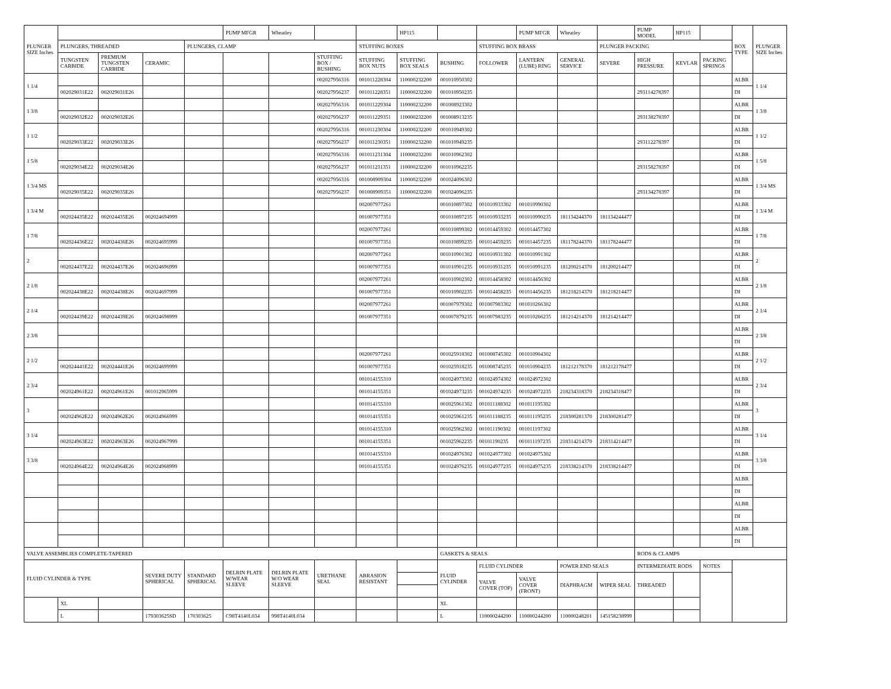| PLUNGER SIZE Inches | | | | | PUMP MFGR | Wheatley | | | HP115 | | | PUMP MFGR | Wheatley | | PUMP MODEL | HP115 | | BOX TYPE | PLUNGER SIZE Inches |
| | PLUNGERS, THREADED | | | PLUNGERS, CLAMP | | | | STUFFING BOXES | | | STUFFING BOX BRASS | | | PLUNGER PACKING | | | | | |
| | TUNGSTEN CARBIDE | PREMIUM TUNGSTEN CARBIDE | CERAMIC | | | | STUFFING BOX / BUSHING | STUFFING BOX NUTS | STUFFING BOX SEALS | BUSHING | FOLLOWER | LANTERN (LUBE) RING | GENERAL SERVICE | SEVERE | HIGH PRESSURE | KEVLAR | PACKING SPRINGS | | |
| 1 1/4 | | | | | | | 002027956316 | 001011228304 | 110000232200 | 001010950302 | | | | | | | | ALBR | 1 1/4 |
| | 002029031E22 | 002029031E26 | | | | | 002027956237 | 001011228351 | 110000232200 | 001010950235 | | | | | 293114278397 | | | DI | |
| 1 3/8 | | | | | | | 002027956316 | 001011229304 | 110000232200 | 001008923302 | | | | | | | | ALBR | 1 3/8 |
| | 002029032E22 | 002029032E26 | | | | | 002027956237 | 001011229351 | 110000232200 | 001008913235 | | | | | 293138278397 | | | DI | |
| 1 1/2 | | | | | | | 002027956316 | 001011230304 | 110000232200 | 001010949302 | | | | | | | | ALBR | 1 1/2 |
| | 002029033E22 | 002029033E26 | | | | | 002027956237 | 001011230351 | 110000232200 | 001010949235 | | | | | 293112278397 | | | DI | |
| 1 5/8 | | | | | | | 002027956316 | 001011231304 | 110000232200 | 001010962302 | | | | | | | | ALBR | 1 5/8 |
| | 002029034E22 | 002029034E26 | | | | | 002027956237 | 001011231351 | 110000232200 | 001010962235 | | | | | 293158278397 | | | DI | |
| 1 3/4 MS | | | | | | | 002027956316 | 001008909304 | 110000232200 | 001024096302 | | | | | | | | ALBR | 1 3/4 MS |
| | 002029035E22 | 002029035E26 | | | | | 002027956237 | 001008909351 | 110000232200 | 001024096235 | | | | | 293134278397 | | | DI | |
| 1 3/4 M | | | | | | | | 002007977261 | | 001010897302 | 001010933302 | 001010990302 | | | | | | ALBR | 1 3/4 M |
| | 002024435E22 | 002024435E26 | 002024694999 | | | | | 001007977351 | | 001010897235 | 001010933235 | 001010990235 | 181134244370 | 181134244477 | | | | DI | |
| 1 7/8 | | | | | | | | 002007977261 | | 001010899302 | 001014459302 | 001014457302 | | | | | | ALBR | 1 7/8 |
| | 002024436E22 | 002024436E26 | 002024695999 | | | | | 001007977351 | | 001010899235 | 001014459235 | 001014457235 | 181178244370 | 181178244477 | | | | DI | |
| 2 | | | | | | | | 002007977261 | | 001010901302 | 001010931302 | 001010991302 | | | | | | ALBR | 2 |
| | 002024437E22 | 002024437E26 | 002024696999 | | | | | 001007977351 | | 001010901235 | 001010931235 | 001010991235 | 181200214370 | 181200214477 | | | | DI | |
| 2 1/8 | | | | | | | | 002007977261 | | 001010902302 | 001014458302 | 001014456302 | | | | | | ALBR | 2 1/8 |
| | 002024438E22 | 002024438E26 | 002024697999 | | | | | 001007977351 | | 001010902235 | 001014458235 | 001014456235 | 181218214370 | 181218214477 | | | | DI | |
| 2 1/4 | | | | | | | | 002007977261 | | 001007979302 | 001007983302 | 001010266302 | | | | | | ALBR | 2 1/4 |
| | 002024439E22 | 002024439E26 | 002024698999 | | | | | 001007977351 | | 001007879235 | 001007983235 | 001010266235 | 181214214370 | 181214214477 | | | | DI | |
| 2 3/8 | | | | | | | | | | | | | | | | | | ALBR | 2 3/8 |
| | | | | | | | | | | | | | | | | | | DI | |
| 2 1/2 | | | | | | | | 002007977261 | | 001025918302 | 001008745302 | 001010904302 | | | | | | ALBR | 2 1/2 |
| | 002024441E22 | 002024441E26 | 002024699999 | | | | | 001007977351 | | 001025918235 | 001008745235 | 001010904235 | 181212178370 | 181212178477 | | | | DI | |
| 2 3/4 | | | | | | | | 001014155310 | | 001024973302 | 001024974302 | 001024972302 | | | | | | ALBR | 2 3/4 |
| | 002024961E22 | 002024961E26 | 001012965999 | | | | | 001014155351 | | 001024973235 | 001024974235 | 001024972235 | 218234318370 | 218234318477 | | | | DI | |
| 3 | | | | | | | | 001014155310 | | 001025961302 | 001011188302 | 001011195302 | | | | | | ALBR | 3 |
| | 002024962E22 | 002024962E26 | 002024966999 | | | | | 001014155351 | | 001025961235 | 001011188235 | 001011195235 | 218300281370 | 218300281477 | | | | DI | |
| 3 1/4 | | | | | | | | 001014155310 | | 001025962302 | 001011190302 | 001011197302 | | | | | | ALBR | 3 1/4 |
| | 002024963E22 | 002024963E26 | 002024967999 | | | | | 001014155351 | | 001025962235 | 00101190235 | 001011197235 | 218314214370 | 218314214477 | | | | DI | |
| 3 3/8 | | | | | | | | 001014155310 | | 001024976302 | 001024977302 | 001024975302 | | | | | | ALBR | 3 3/8 |
| | 002024964E22 | 002024964E26 | 002024968999 | | | | | 001014155351 | | 001024976235 | 001024977235 | 001024975235 | 218338214370 | 218338214477 | | | | DI | |
| | | | | | | | | | | | | | | | | | | ALBR | |
| | | | | | | | | | | | | | | | | | | DI | |
| | | | | | | | | | | | | | | | | | | ALBR | |
| | | | | | | | | | | | | | | | | | | DI | |
| | | | | | | | | | | | | | | | | | | ALBR | |
| | | | | | | | | | | | | | | | | | | DI | |
| VALVE ASSEMBLIES COMPLETE-TAPERED | | | | | | | | | | GASKETS & SEALS | | | | | RODS & CLAMPS | | | | |
| FLUID CYLINDER & TYPE | | | SEVERE DUTY SPHERICAL | STANDARD SPHERICAL | DELRIN PLATE W/WEAR SLEEVE | DELRIN PLATE W/O WEAR SLEEVE | URETHANE SEAL | ABRASION RESISTANT | | FLUID CYLINDER | FLUID CYLINDER | | POWER END SEALS | | INTERMEDIATE RODS | | NOTES | | |
| | | | | | | | | | | | VALVE COVER (TOP) | VALVE COVER (FRONT) | DIAPHRAGM | WIPER SEAL | THREADED | | | | |
| | XL | | | | | | | | | XL | | | | | | | | | |
| | L | | 179303625SD | 170303625 | C98T4140L034 | 998T4140L034 | | | | L | 110000244200 | 110000244200 | 110000248201 | 145158238999 | | | | | |